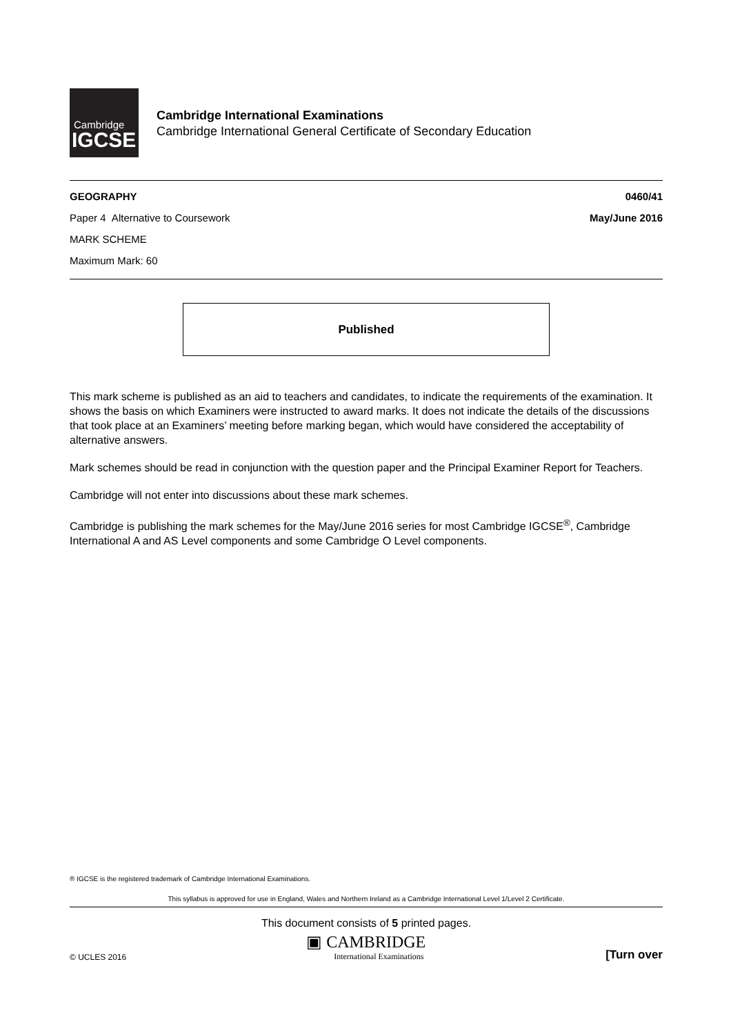Cambridge
IGCSE
Cambridge International Examinations
Cambridge International General Certificate of Secondary Education
GEOGRAPHY 0460/41
Paper 4 Alternative to Coursework May/June 2016
MARK SCHEME
Maximum Mark: 60
Published
This mark scheme is published as an aid to teachers and candidates, to indicate the requirements of the examination. It shows the basis on which Examiners were instructed to award marks. It does not indicate the details of the discussions that took place at an Examiners’ meeting before marking began, which would have considered the acceptability of alternative answers.
Mark schemes should be read in conjunction with the question paper and the Principal Examiner Report for Teachers.
Cambridge will not enter into discussions about these mark schemes.
Cambridge is publishing the mark schemes for the May/June 2016 series for most Cambridge IGCSE<sup>®</sup>, Cambridge International A and AS Level components and some Cambridge O Level components.
® IGCSE is the registered trademark of Cambridge International Examinations.
This syllabus is approved for use in England, Wales and Northern Ireland as a Cambridge International Level 1/Level 2 Certificate.
This document consists of 5 printed pages.
© UCLES 2016 ▣ CAMBRIDGE
International Examinations [Turn over